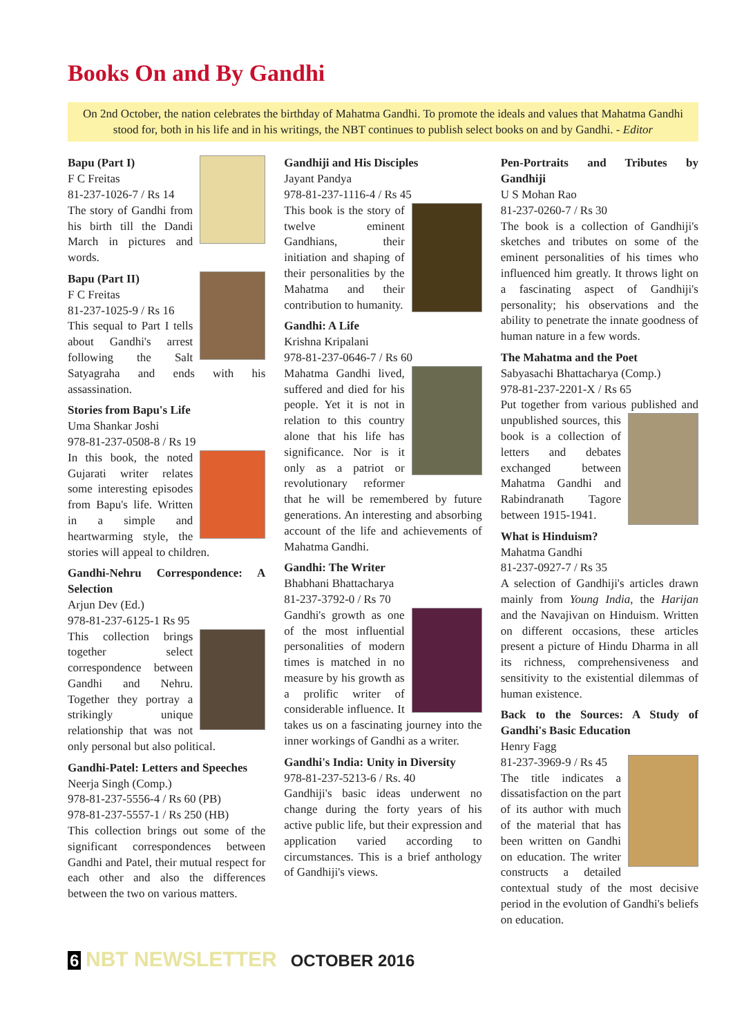Books On and By Gandhi
On 2nd October, the nation celebrates the birthday of Mahatma Gandhi. To promote the ideals and values that Mahatma Gandhi stood for, both in his life and in his writings, the NBT continues to publish select books on and by Gandhi. - Editor
Bapu (Part I)
F C Freitas
81-237-1026-7 / Rs 14
The story of Gandhi from his birth till the Dandi March in pictures and words.
Bapu (Part II)
F C Freitas
81-237-1025-9 / Rs 16
This sequal to Part I tells about Gandhi's arrest following the Salt Satyagraha and ends with his assassination.
Stories from Bapu's Life
Uma Shankar Joshi
978-81-237-0508-8 / Rs 19
In this book, the noted Gujarati writer relates some interesting episodes from Bapu's life. Written in a simple and heartwarming style, the stories will appeal to children.
Gandhi-Nehru Correspondence: A Selection
Arjun Dev (Ed.)
978-81-237-6125-1 Rs 95
This collection brings together select correspondence between Gandhi and Nehru. Together they portray a strikingly unique relationship that was not only personal but also political.
Gandhi-Patel: Letters and Speeches
Neerja Singh (Comp.)
978-81-237-5556-4 / Rs 60 (PB)
978-81-237-5557-1 / Rs 250 (HB)
This collection brings out some of the significant correspondences between Gandhi and Patel, their mutual respect for each other and also the differences between the two on various matters.
Gandhiji and His Disciples
Jayant Pandya
978-81-237-1116-4 / Rs 45
This book is the story of twelve eminent Gandhians, their initiation and shaping of their personalities by the Mahatma and their contribution to humanity.
Gandhi: A Life
Krishna Kripalani
978-81-237-0646-7 / Rs 60
Mahatma Gandhi lived, suffered and died for his people. Yet it is not in relation to this country alone that his life has significance. Nor is it only as a patriot or revolutionary reformer that he will be remembered by future generations. An interesting and absorbing account of the life and achievements of Mahatma Gandhi.
Gandhi: The Writer
Bhabhani Bhattacharya
81-237-3792-0 / Rs 70
Gandhi's growth as one of the most influential personalities of modern times is matched in no measure by his growth as a prolific writer of considerable influence. It takes us on a fascinating journey into the inner workings of Gandhi as a writer.
Gandhi's India: Unity in Diversity
978-81-237-5213-6 / Rs. 40
Gandhiji's basic ideas underwent no change during the forty years of his active public life, but their expression and application varied according to circumstances. This is a brief anthology of Gandhiji's views.
Pen-Portraits and Tributes by Gandhiji
U S Mohan Rao
81-237-0260-7 / Rs 30
The book is a collection of Gandhiji's sketches and tributes on some of the eminent personalities of his times who influenced him greatly. It throws light on a fascinating aspect of Gandhiji's personality; his observations and the ability to penetrate the innate goodness of human nature in a few words.
The Mahatma and the Poet
Sabyasachi Bhattacharya (Comp.)
978-81-237-2201-X / Rs 65
Put together from various published and unpublished sources, this book is a collection of letters and debates exchanged between Mahatma Gandhi and Rabindranath Tagore between 1915-1941.
What is Hinduism?
Mahatma Gandhi
81-237-0927-7 / Rs 35
A selection of Gandhiji's articles drawn mainly from Young India, the Harijan and the Navajivan on Hinduism. Written on different occasions, these articles present a picture of Hindu Dharma in all its richness, comprehensiveness and sensitivity to the existential dilemmas of human existence.
Back to the Sources: A Study of Gandhi's Basic Education
Henry Fagg
81-237-3969-9 / Rs 45
The title indicates a dissatisfaction on the part of its author with much of the material that has been written on Gandhi on education. The writer constructs a detailed contextual study of the most decisive period in the evolution of Gandhi's beliefs on education.
6 NBT NEWSLETTER OCTOBER 2016